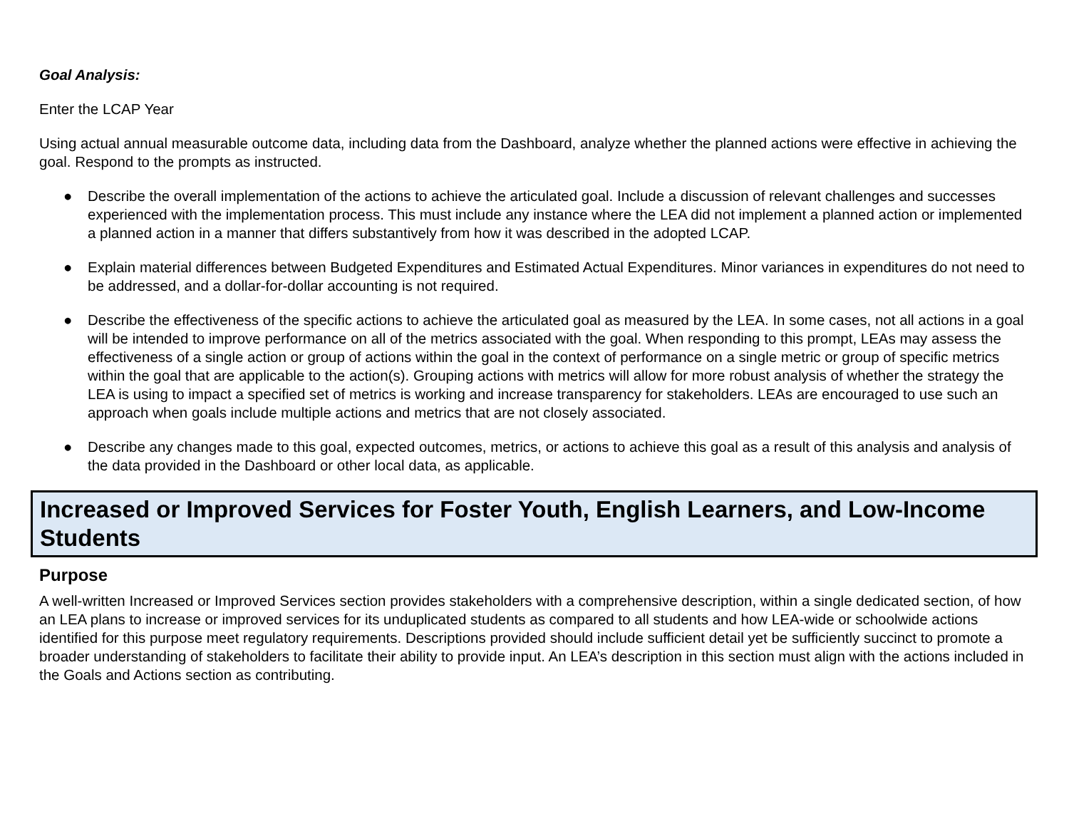Goal Analysis:
Enter the LCAP Year
Using actual annual measurable outcome data, including data from the Dashboard, analyze whether the planned actions were effective in achieving the goal. Respond to the prompts as instructed.
● Describe the overall implementation of the actions to achieve the articulated goal. Include a discussion of relevant challenges and successes experienced with the implementation process. This must include any instance where the LEA did not implement a planned action or implemented a planned action in a manner that differs substantively from how it was described in the adopted LCAP.
● Explain material differences between Budgeted Expenditures and Estimated Actual Expenditures. Minor variances in expenditures do not need to be addressed, and a dollar-for-dollar accounting is not required.
● Describe the effectiveness of the specific actions to achieve the articulated goal as measured by the LEA. In some cases, not all actions in a goal will be intended to improve performance on all of the metrics associated with the goal. When responding to this prompt, LEAs may assess the effectiveness of a single action or group of actions within the goal in the context of performance on a single metric or group of specific metrics within the goal that are applicable to the action(s). Grouping actions with metrics will allow for more robust analysis of whether the strategy the LEA is using to impact a specified set of metrics is working and increase transparency for stakeholders. LEAs are encouraged to use such an approach when goals include multiple actions and metrics that are not closely associated.
● Describe any changes made to this goal, expected outcomes, metrics, or actions to achieve this goal as a result of this analysis and analysis of the data provided in the Dashboard or other local data, as applicable.
Increased or Improved Services for Foster Youth, English Learners, and Low-Income Students
Purpose
A well-written Increased or Improved Services section provides stakeholders with a comprehensive description, within a single dedicated section, of how an LEA plans to increase or improved services for its unduplicated students as compared to all students and how LEA-wide or schoolwide actions identified for this purpose meet regulatory requirements. Descriptions provided should include sufficient detail yet be sufficiently succinct to promote a broader understanding of stakeholders to facilitate their ability to provide input. An LEA’s description in this section must align with the actions included in the Goals and Actions section as contributing.